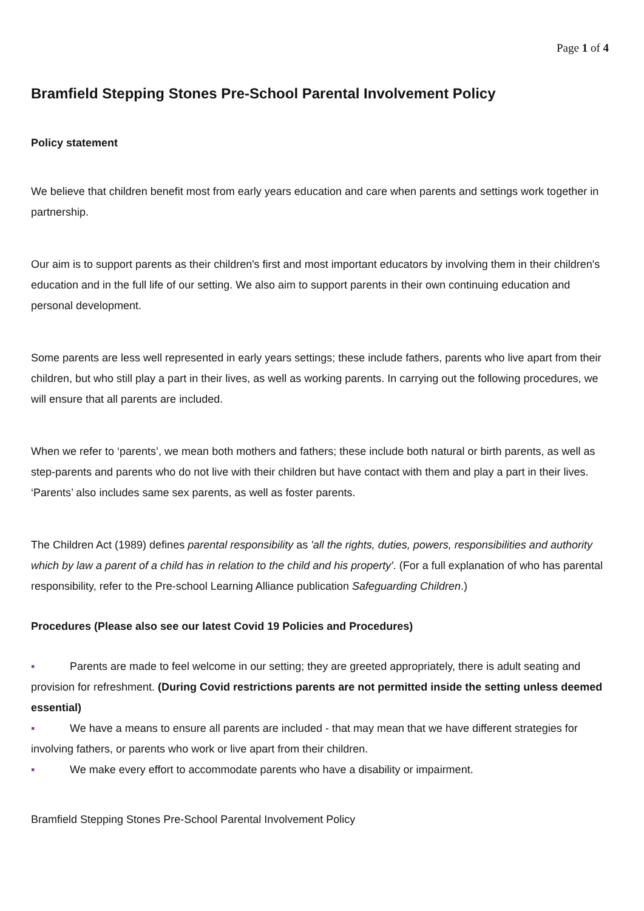Page 1 of 4
Bramfield Stepping Stones Pre-School Parental Involvement Policy
Policy statement
We believe that children benefit most from early years education and care when parents and settings work together in partnership.
Our aim is to support parents as their children's first and most important educators by involving them in their children's education and in the full life of our setting. We also aim to support parents in their own continuing education and personal development.
Some parents are less well represented in early years settings; these include fathers, parents who live apart from their children, but who still play a part in their lives, as well as working parents. In carrying out the following procedures, we will ensure that all parents are included.
When we refer to ‘parents’, we mean both mothers and fathers; these include both natural or birth parents, as well as step-parents and parents who do not live with their children but have contact with them and play a part in their lives. ‘Parents’ also includes same sex parents, as well as foster parents.
The Children Act (1989) defines parental responsibility as 'all the rights, duties, powers, responsibilities and authority which by law a parent of a child has in relation to the child and his property'. (For a full explanation of who has parental responsibility, refer to the Pre-school Learning Alliance publication Safeguarding Children.)
Procedures (Please also see our latest Covid 19 Policies and Procedures)
▪ Parents are made to feel welcome in our setting; they are greeted appropriately, there is adult seating and provision for refreshment. (During Covid restrictions parents are not permitted inside the setting unless deemed essential)
▪ We have a means to ensure all parents are included - that may mean that we have different strategies for involving fathers, or parents who work or live apart from their children.
▪ We make every effort to accommodate parents who have a disability or impairment.
Bramfield Stepping Stones Pre-School Parental Involvement Policy